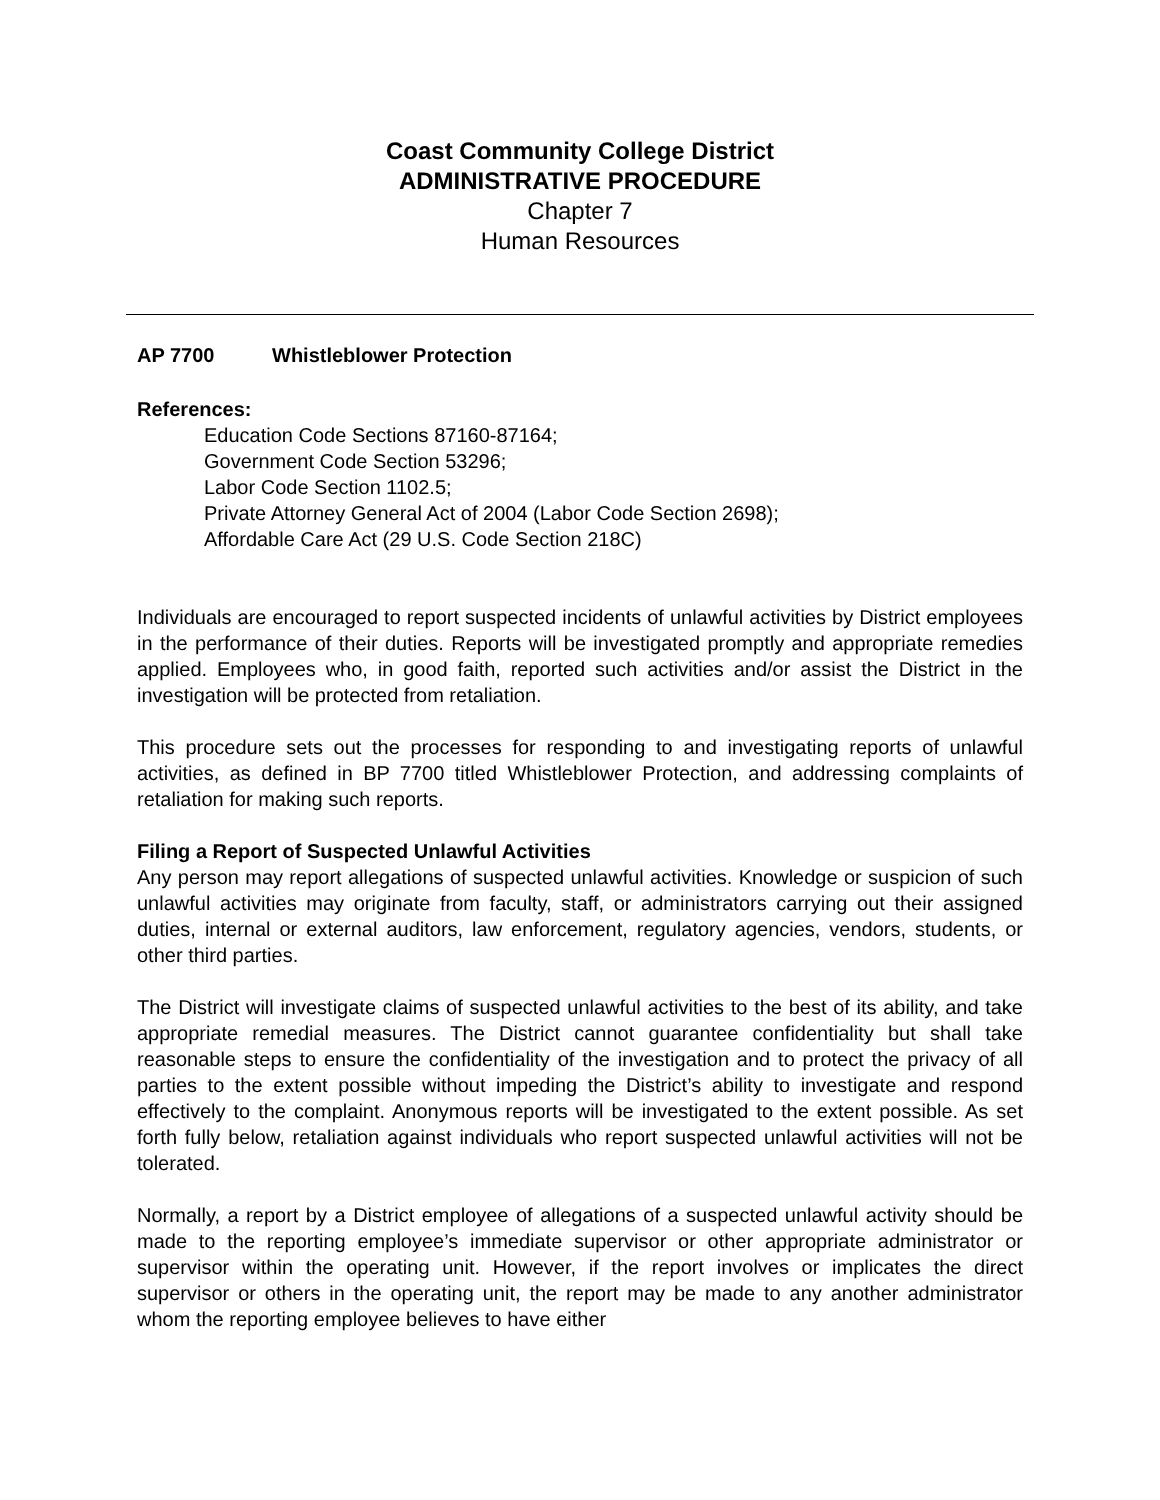Coast Community College District
ADMINISTRATIVE PROCEDURE
Chapter 7
Human Resources
AP 7700 Whistleblower Protection
References:
Education Code Sections 87160-87164;
Government Code Section 53296;
Labor Code Section 1102.5;
Private Attorney General Act of 2004 (Labor Code Section 2698);
Affordable Care Act (29 U.S. Code Section 218C)
Individuals are encouraged to report suspected incidents of unlawful activities by District employees in the performance of their duties. Reports will be investigated promptly and appropriate remedies applied. Employees who, in good faith, reported such activities and/or assist the District in the investigation will be protected from retaliation.
This procedure sets out the processes for responding to and investigating reports of unlawful activities, as defined in BP 7700 titled Whistleblower Protection, and addressing complaints of retaliation for making such reports.
Filing a Report of Suspected Unlawful Activities
Any person may report allegations of suspected unlawful activities. Knowledge or suspicion of such unlawful activities may originate from faculty, staff, or administrators carrying out their assigned duties, internal or external auditors, law enforcement, regulatory agencies, vendors, students, or other third parties.
The District will investigate claims of suspected unlawful activities to the best of its ability, and take appropriate remedial measures. The District cannot guarantee confidentiality but shall take reasonable steps to ensure the confidentiality of the investigation and to protect the privacy of all parties to the extent possible without impeding the District’s ability to investigate and respond effectively to the complaint. Anonymous reports will be investigated to the extent possible. As set forth fully below, retaliation against individuals who report suspected unlawful activities will not be tolerated.
Normally, a report by a District employee of allegations of a suspected unlawful activity should be made to the reporting employee’s immediate supervisor or other appropriate administrator or supervisor within the operating unit. However, if the report involves or implicates the direct supervisor or others in the operating unit, the report may be made to any another administrator whom the reporting employee believes to have either